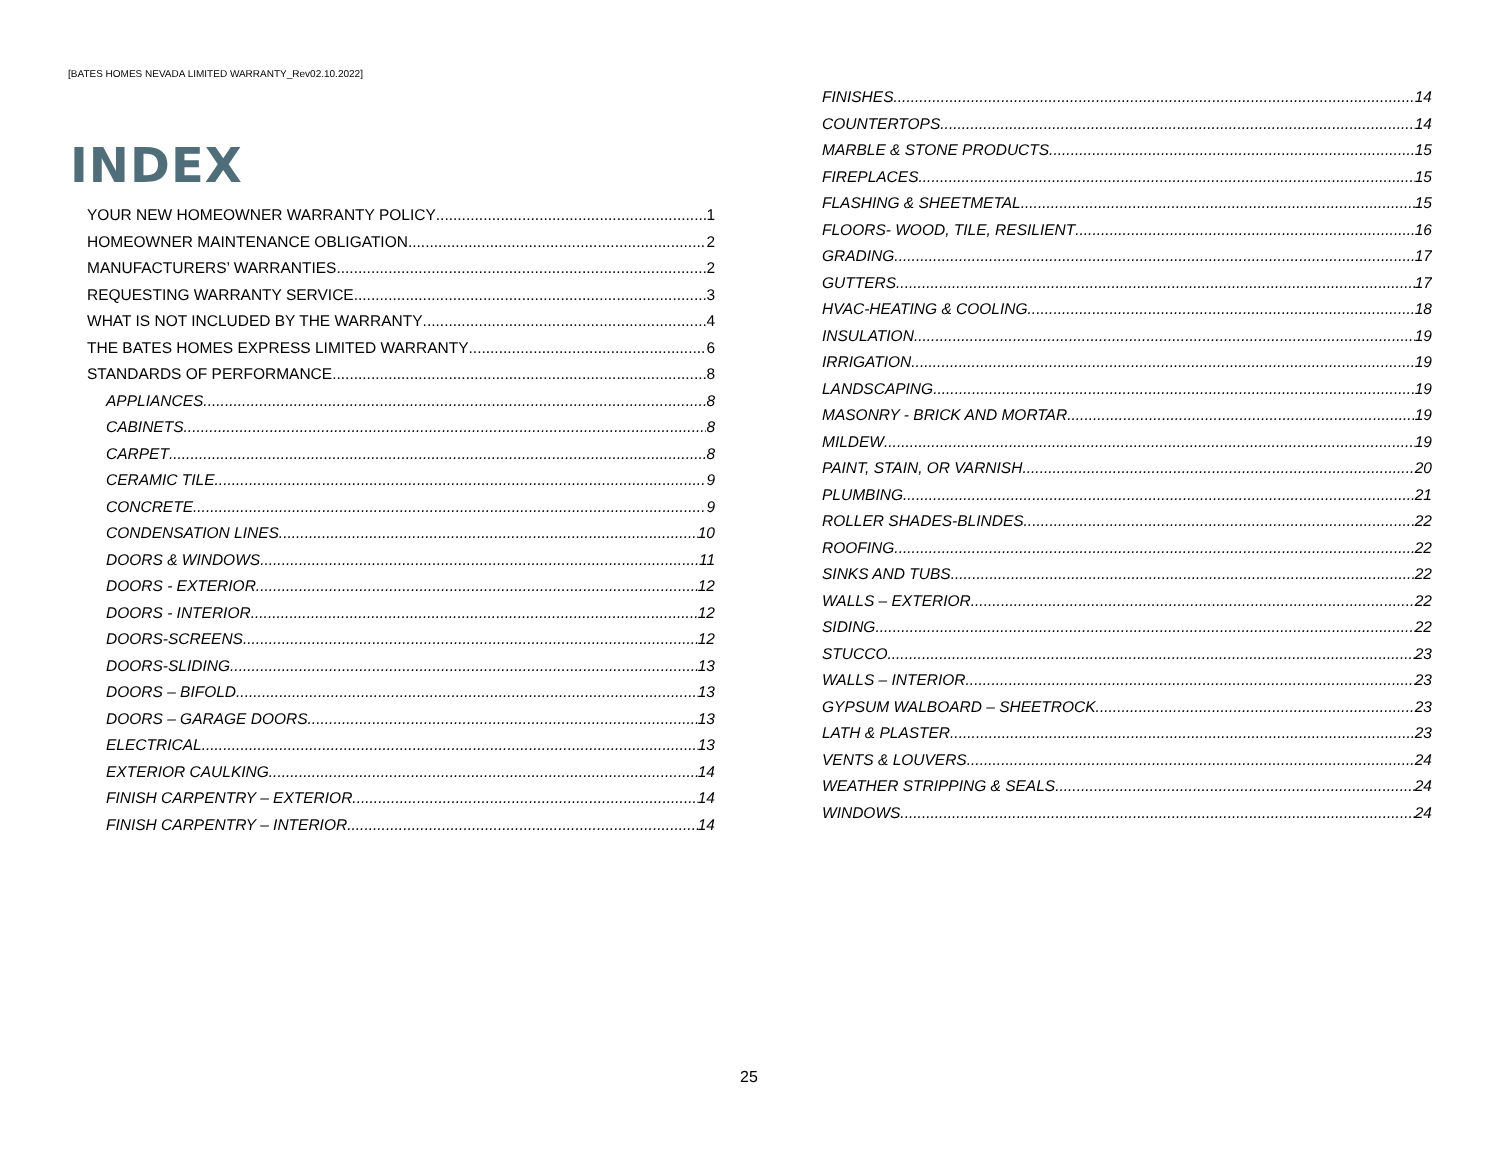[BATES HOMES NEVADA LIMITED WARRANTY_Rev02.10.2022]
INDEX
YOUR NEW HOMEOWNER WARRANTY POLICY 1
HOMEOWNER MAINTENANCE OBLIGATION 2
MANUFACTURERS’ WARRANTIES 2
REQUESTING WARRANTY SERVICE 3
WHAT IS NOT INCLUDED BY THE WARRANTY 4
THE BATES HOMES EXPRESS LIMITED WARRANTY 6
STANDARDS OF PERFORMANCE 8
APPLIANCES 8
CABINETS 8
CARPET 8
CERAMIC TILE 9
CONCRETE 9
CONDENSATION LINES 10
DOORS & WINDOWS 11
DOORS - EXTERIOR 12
DOORS - INTERIOR 12
DOORS-SCREENS 12
DOORS-SLIDING 13
DOORS – BIFOLD 13
DOORS – GARAGE DOORS 13
ELECTRICAL 13
EXTERIOR CAULKING 14
FINISH CARPENTRY – EXTERIOR 14
FINISH CARPENTRY – INTERIOR 14
FINISHES 14
COUNTERTOPS 14
MARBLE & STONE PRODUCTS 15
FIREPLACES 15
FLASHING & SHEETMETAL 15
FLOORS- WOOD, TILE, RESILIENT 16
GRADING 17
GUTTERS 17
HVAC-HEATING & COOLING 18
INSULATION 19
IRRIGATION 19
LANDSCAPING 19
MASONRY - BRICK AND MORTAR 19
MILDEW 19
PAINT, STAIN, OR VARNISH 20
PLUMBING 21
ROLLER SHADES-BLINDES 22
ROOFING 22
SINKS AND TUBS 22
WALLS – EXTERIOR 22
SIDING 22
STUCCO 23
WALLS – INTERIOR 23
GYPSUM WALBOARD – SHEETROCK 23
LATH & PLASTER 23
VENTS & LOUVERS 24
WEATHER STRIPPING & SEALS 24
WINDOWS 24
25